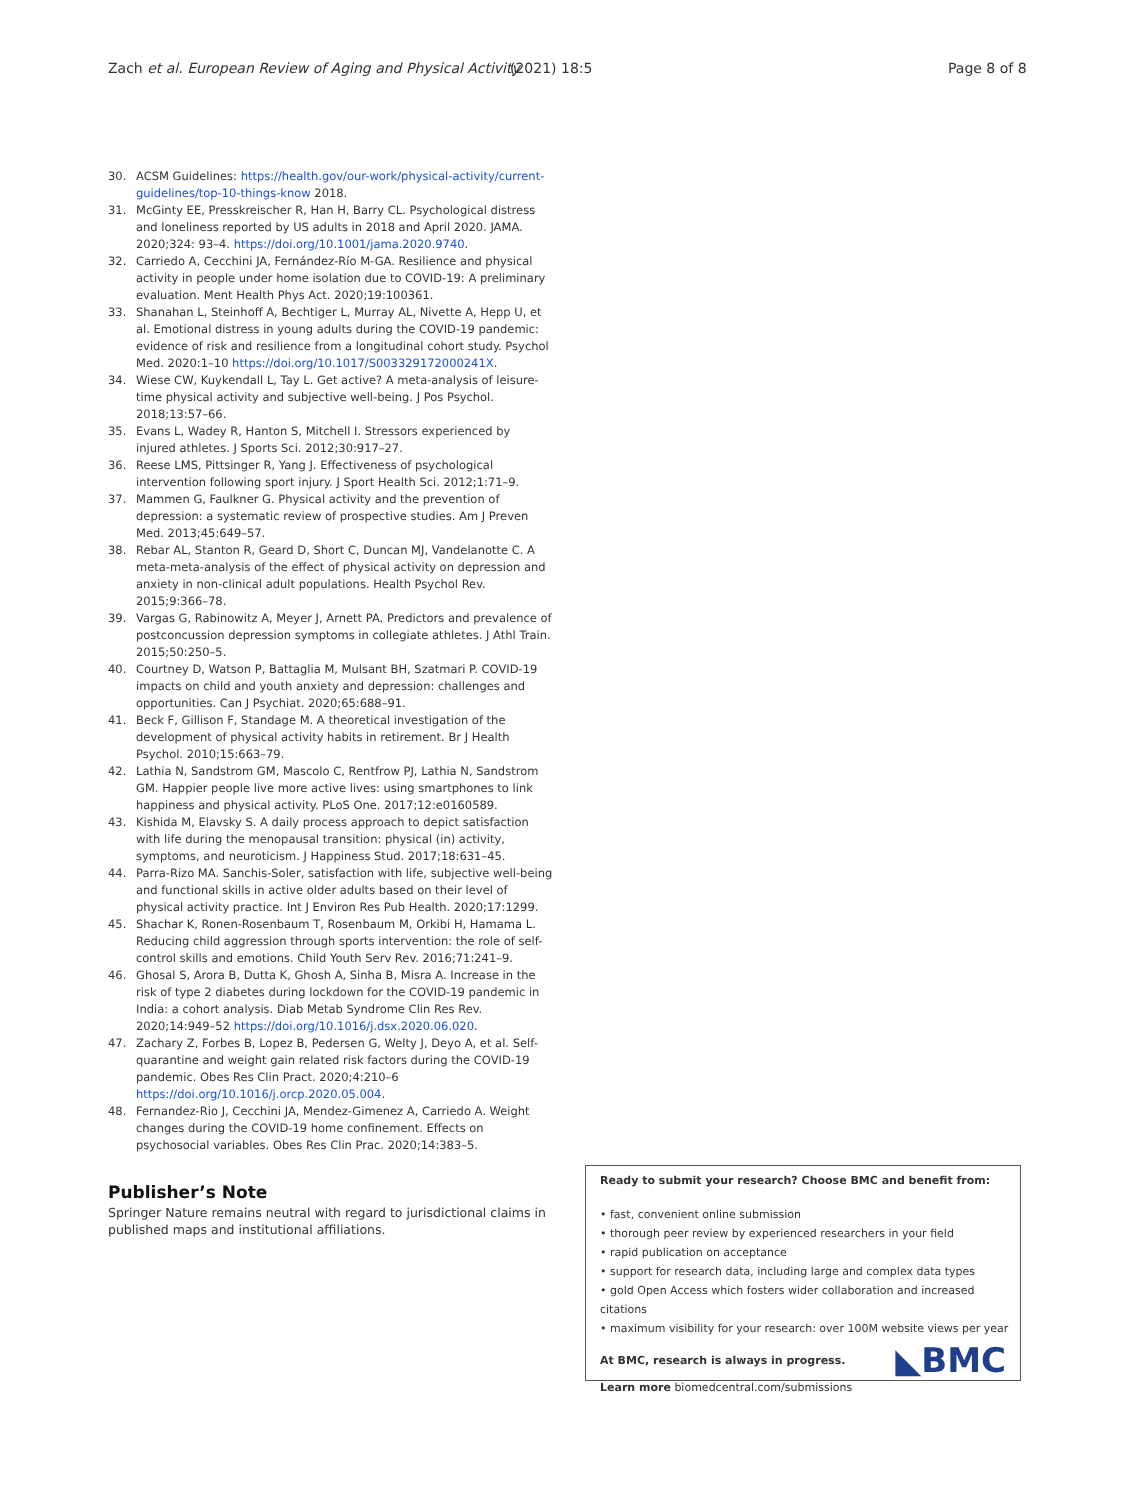Zach et al. European Review of Aging and Physical Activity (2021) 18:5 Page 8 of 8
30. ACSM Guidelines: https://health.gov/our-work/physical-activity/current-guidelines/top-10-things-know 2018.
31. McGinty EE, Presskreischer R, Han H, Barry CL. Psychological distress and loneliness reported by US adults in 2018 and April 2020. JAMA. 2020;324: 93–4. https://doi.org/10.1001/jama.2020.9740.
32. Carriedo A, Cecchini JA, Fernández-Río M-GA. Resilience and physical activity in people under home isolation due to COVID-19: A preliminary evaluation. Ment Health Phys Act. 2020;19:100361.
33. Shanahan L, Steinhoff A, Bechtiger L, Murray AL, Nivette A, Hepp U, et al. Emotional distress in young adults during the COVID-19 pandemic: evidence of risk and resilience from a longitudinal cohort study. Psychol Med. 2020:1–10 https://doi.org/10.1017/S003329172000241X.
34. Wiese CW, Kuykendall L, Tay L. Get active? A meta-analysis of leisure-time physical activity and subjective well-being. J Pos Psychol. 2018;13:57–66.
35. Evans L, Wadey R, Hanton S, Mitchell I. Stressors experienced by injured athletes. J Sports Sci. 2012;30:917–27.
36. Reese LMS, Pittsinger R, Yang J. Effectiveness of psychological intervention following sport injury. J Sport Health Sci. 2012;1:71–9.
37. Mammen G, Faulkner G. Physical activity and the prevention of depression: a systematic review of prospective studies. Am J Preven Med. 2013;45:649–57.
38. Rebar AL, Stanton R, Geard D, Short C, Duncan MJ, Vandelanotte C. A meta-meta-analysis of the effect of physical activity on depression and anxiety in non-clinical adult populations. Health Psychol Rev. 2015;9:366–78.
39. Vargas G, Rabinowitz A, Meyer J, Arnett PA. Predictors and prevalence of postconcussion depression symptoms in collegiate athletes. J Athl Train. 2015;50:250–5.
40. Courtney D, Watson P, Battaglia M, Mulsant BH, Szatmari P. COVID-19 impacts on child and youth anxiety and depression: challenges and opportunities. Can J Psychiat. 2020;65:688–91.
41. Beck F, Gillison F, Standage M. A theoretical investigation of the development of physical activity habits in retirement. Br J Health Psychol. 2010;15:663–79.
42. Lathia N, Sandstrom GM, Mascolo C, Rentfrow PJ, Lathia N, Sandstrom GM. Happier people live more active lives: using smartphones to link happiness and physical activity. PLoS One. 2017;12:e0160589.
43. Kishida M, Elavsky S. A daily process approach to depict satisfaction with life during the menopausal transition: physical (in) activity, symptoms, and neuroticism. J Happiness Stud. 2017;18:631–45.
44. Parra-Rizo MA. Sanchis-Soler, satisfaction with life, subjective well-being and functional skills in active older adults based on their level of physical activity practice. Int J Environ Res Pub Health. 2020;17:1299.
45. Shachar K, Ronen-Rosenbaum T, Rosenbaum M, Orkibi H, Hamama L. Reducing child aggression through sports intervention: the role of self-control skills and emotions. Child Youth Serv Rev. 2016;71:241–9.
46. Ghosal S, Arora B, Dutta K, Ghosh A, Sinha B, Misra A. Increase in the risk of type 2 diabetes during lockdown for the COVID-19 pandemic in India: a cohort analysis. Diab Metab Syndrome Clin Res Rev. 2020;14:949–52 https://doi.org/10.1016/j.dsx.2020.06.020.
47. Zachary Z, Forbes B, Lopez B, Pedersen G, Welty J, Deyo A, et al. Self-quarantine and weight gain related risk factors during the COVID-19 pandemic. Obes Res Clin Pract. 2020;4:210–6 https://doi.org/10.1016/j.orcp.2020.05.004.
48. Fernandez-Rio J, Cecchini JA, Mendez-Gimenez A, Carriedo A. Weight changes during the COVID-19 home confinement. Effects on psychosocial variables. Obes Res Clin Prac. 2020;14:383–5.
Publisher’s Note
Springer Nature remains neutral with regard to jurisdictional claims in published maps and institutional affiliations.
Ready to submit your research? Choose BMC and benefit from:
• fast, convenient online submission
• thorough peer review by experienced researchers in your field
• rapid publication on acceptance
• support for research data, including large and complex data types
• gold Open Access which fosters wider collaboration and increased citations
• maximum visibility for your research: over 100M website views per year
At BMC, research is always in progress.
◣BMC
Learn more biomedcentral.com/submissions